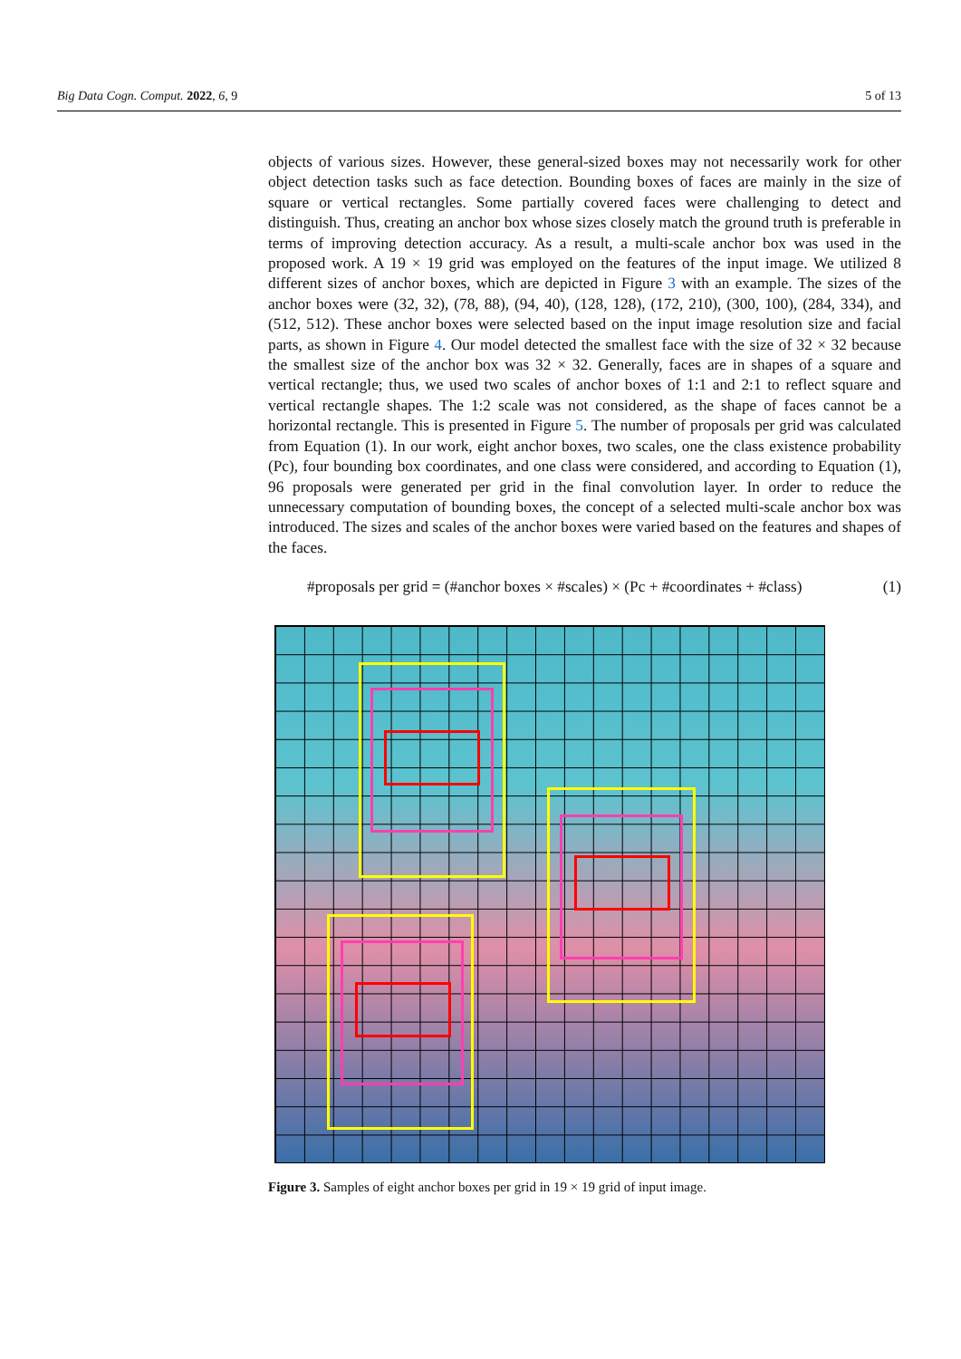Big Data Cogn. Comput. 2022, 6, 9 5 of 13
objects of various sizes. However, these general-sized boxes may not necessarily work for other object detection tasks such as face detection. Bounding boxes of faces are mainly in the size of square or vertical rectangles. Some partially covered faces were challenging to detect and distinguish. Thus, creating an anchor box whose sizes closely match the ground truth is preferable in terms of improving detection accuracy. As a result, a multi-scale anchor box was used in the proposed work. A 19 × 19 grid was employed on the features of the input image. We utilized 8 different sizes of anchor boxes, which are depicted in Figure 3 with an example. The sizes of the anchor boxes were (32, 32), (78, 88), (94, 40), (128, 128), (172, 210), (300, 100), (284, 334), and (512, 512). These anchor boxes were selected based on the input image resolution size and facial parts, as shown in Figure 4. Our model detected the smallest face with the size of 32 × 32 because the smallest size of the anchor box was 32 × 32. Generally, faces are in shapes of a square and vertical rectangle; thus, we used two scales of anchor boxes of 1:1 and 2:1 to reflect square and vertical rectangle shapes. The 1:2 scale was not considered, as the shape of faces cannot be a horizontal rectangle. This is presented in Figure 5. The number of proposals per grid was calculated from Equation (1). In our work, eight anchor boxes, two scales, one the class existence probability (Pc), four bounding box coordinates, and one class were considered, and according to Equation (1), 96 proposals were generated per grid in the final convolution layer. In order to reduce the unnecessary computation of bounding boxes, the concept of a selected multi-scale anchor box was introduced. The sizes and scales of the anchor boxes were varied based on the features and shapes of the faces.
#proposals per grid = (#anchor boxes × #scales) × (Pc + #coordinates + #class) (1)
Figure 3. Samples of eight anchor boxes per grid in 19 × 19 grid of input image.